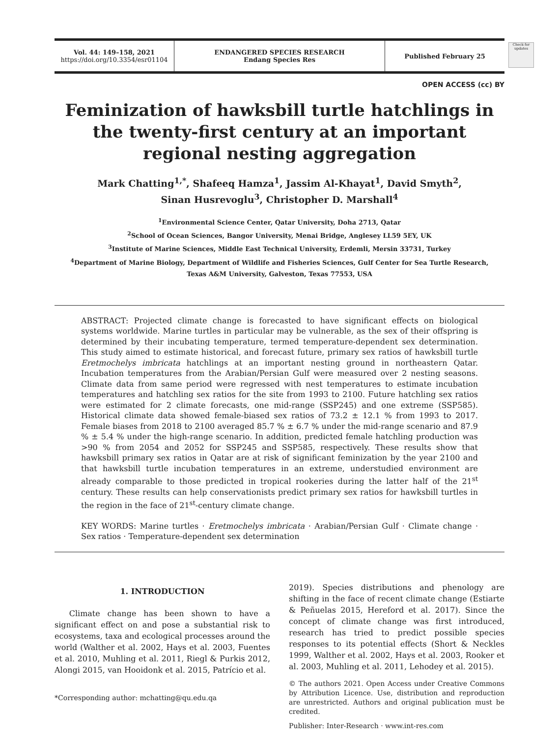Vol. 44: 149–158, 2021
https://doi.org/10.3354/esr01104
ENDANGERED SPECIES RESEARCH
Endang Species Res
Published February 25
Check for updates
OPEN ACCESS (cc) BY
Feminization of hawksbill turtle hatchlings in the twenty-first century at an important regional nesting aggregation
Mark Chatting<sup>1,*</sup>, Shafeeq Hamza<sup>1</sup>, Jassim Al-Khayat<sup>1</sup>, David Smyth<sup>2</sup>,
Sinan Husrevoglu<sup>3</sup>, Christopher D. Marshall<sup>4</sup>
<sup>1</sup> Environmental Science Center, Qatar University, Doha 2713, Qatar
<sup>2</sup> School of Ocean Sciences, Bangor University, Menai Bridge, Anglesey LL59 5EY, UK
<sup>3</sup> Institute of Marine Sciences, Middle East Technical University, Erdemli, Mersin 33731, Turkey
<sup>4</sup> Department of Marine Biology, Department of Wildlife and Fisheries Sciences, Gulf Center for Sea Turtle Research,
Texas A&M University, Galveston, Texas 77553, USA
ABSTRACT: Projected climate change is forecasted to have significant effects on biological systems worldwide. Marine turtles in particular may be vulnerable, as the sex of their offspring is determined by their incubating temperature, termed temperature-dependent sex determination. This study aimed to estimate historical, and forecast future, primary sex ratios of hawksbill turtle Eretmochelys imbricata hatchlings at an important nesting ground in northeastern Qatar. Incubation temperatures from the Arabian/Persian Gulf were measured over 2 nesting seasons. Climate data from same period were regressed with nest temperatures to estimate incubation temperatures and hatchling sex ratios for the site from 1993 to 2100. Future hatchling sex ratios were estimated for 2 climate forecasts, one mid-range (SSP245) and one extreme (SSP585). Historical climate data showed female-biased sex ratios of 73.2 ± 12.1 % from 1993 to 2017. Female biases from 2018 to 2100 averaged 85.7 % ± 6.7 % under the mid-range scenario and 87.9 % ± 5.4 % under the high-range scenario. In addition, predicted female hatchling production was >90 % from 2054 and 2052 for SSP245 and SSP585, respectively. These results show that hawksbill primary sex ratios in Qatar are at risk of significant feminization by the year 2100 and that hawksbill turtle incubation temperatures in an extreme, understudied environment are already comparable to those predicted in tropical rookeries during the latter half of the 21<sup>st</sup> century. These results can help conservationists predict primary sex ratios for hawksbill turtles in the region in the face of 21<sup>st</sup>-century climate change.
KEY WORDS: Marine turtles · Eretmochelys imbricata · Arabian/Persian Gulf · Climate change · Sex ratios · Temperature-dependent sex determination
1. INTRODUCTION
Climate change has been shown to have a significant effect on and pose a substantial risk to ecosystems, taxa and ecological processes around the world (Walther et al. 2002, Hays et al. 2003, Fuentes et al. 2010, Muhling et al. 2011, Riegl & Purkis 2012, Alongi 2015, van Hooidonk et al. 2015, Patrício et al.
*Corresponding author: mchatting@qu.edu.qa
2019). Species distributions and phenology are shifting in the face of recent climate change (Estiarte & Peñuelas 2015, Hereford et al. 2017). Since the concept of climate change was first introduced, research has tried to predict possible species responses to its potential effects (Short & Neckles 1999, Walther et al. 2002, Hays et al. 2003, Rooker et al. 2003, Muhling et al. 2011, Lehodey et al. 2015).
© The authors 2021. Open Access under Creative Commons by Attribution Licence. Use, distribution and reproduction are unrestricted. Authors and original publication must be credited.
Publisher: Inter-Research · www.int-res.com